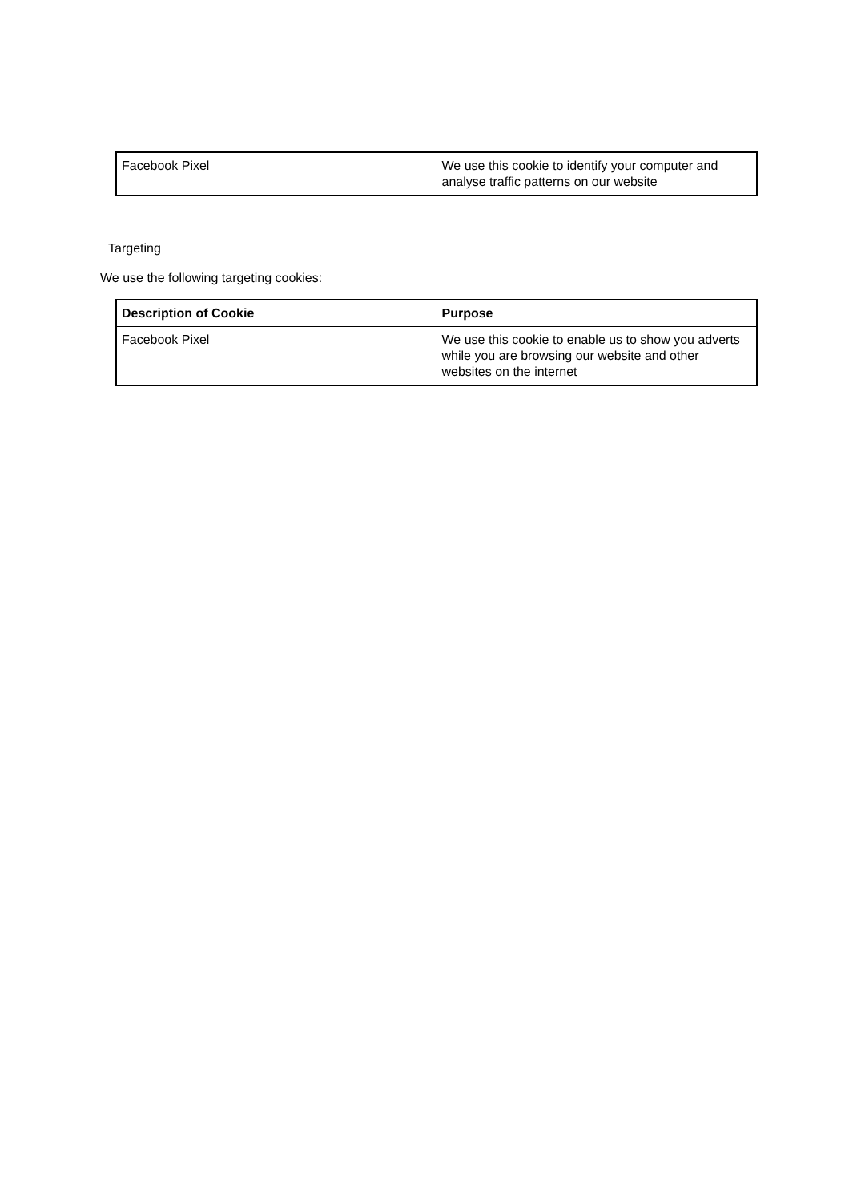| Facebook Pixel | We use this cookie to identify your computer and analyse traffic patterns on our website |
Targeting
We use the following targeting cookies:
| Description of Cookie | Purpose |
| Facebook Pixel | We use this cookie to enable us to show you adverts while you are browsing our website and other websites on the internet |